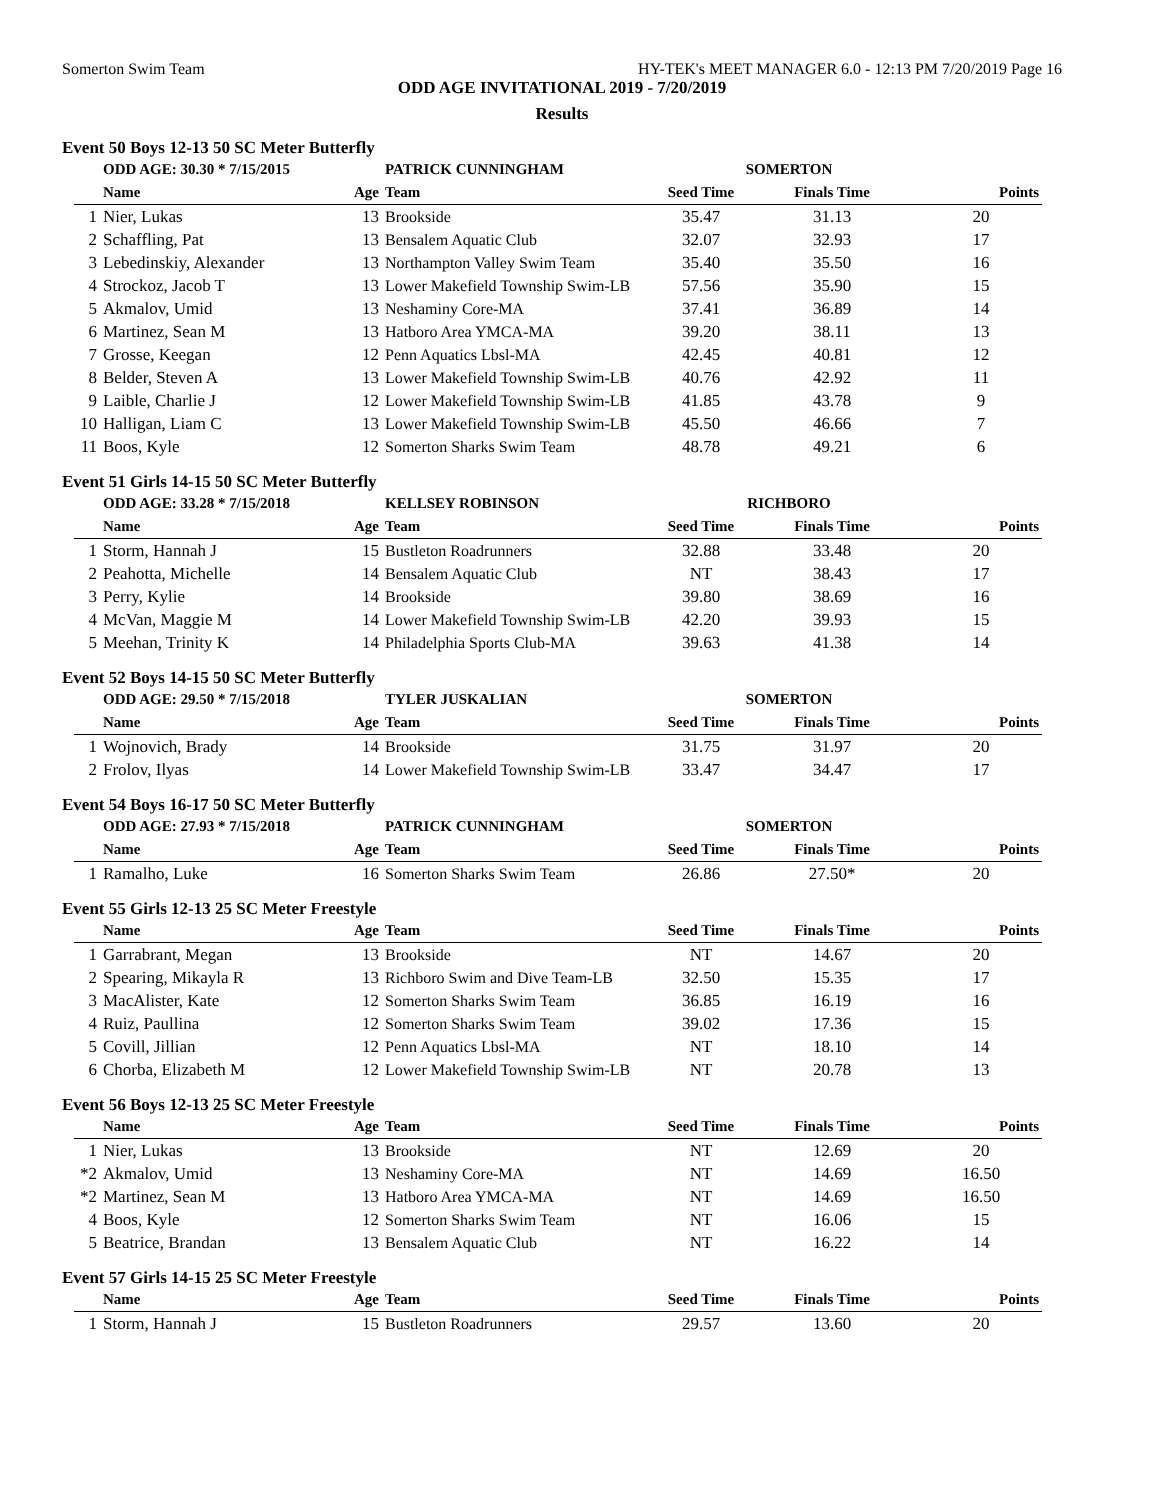Somerton Swim Team HY-TEK's MEET MANAGER 6.0 - 12:13 PM 7/20/2019 Page 16
ODD AGE INVITATIONAL 2019 - 7/20/2019
Results
Event 50 Boys 12-13 50 SC Meter Butterfly
| | ODD AGE: 30.30 * 7/15/2015 | | PATRICK CUNNINGHAM | SOMERTON | | |
| | Name | Age | Team | Seed Time | Finals Time | Points |
| 1 | Nier, Lukas | 13 | Brookside | 35.47 | 31.13 | 20 |
| 2 | Schaffling, Pat | 13 | Bensalem Aquatic Club | 32.07 | 32.93 | 17 |
| 3 | Lebedinskiy, Alexander | 13 | Northampton Valley Swim Team | 35.40 | 35.50 | 16 |
| 4 | Strockoz, Jacob T | 13 | Lower Makefield Township Swim-LB | 57.56 | 35.90 | 15 |
| 5 | Akmalov, Umid | 13 | Neshaminy Core-MA | 37.41 | 36.89 | 14 |
| 6 | Martinez, Sean M | 13 | Hatboro Area YMCA-MA | 39.20 | 38.11 | 13 |
| 7 | Grosse, Keegan | 12 | Penn Aquatics Lbsl-MA | 42.45 | 40.81 | 12 |
| 8 | Belder, Steven A | 13 | Lower Makefield Township Swim-LB | 40.76 | 42.92 | 11 |
| 9 | Laible, Charlie J | 12 | Lower Makefield Township Swim-LB | 41.85 | 43.78 | 9 |
| 10 | Halligan, Liam C | 13 | Lower Makefield Township Swim-LB | 45.50 | 46.66 | 7 |
| 11 | Boos, Kyle | 12 | Somerton Sharks Swim Team | 48.78 | 49.21 | 6 |
Event 51 Girls 14-15 50 SC Meter Butterfly
| | ODD AGE: 33.28 * 7/15/2018 | | KELLSEY ROBINSON | RICHBORO | | |
| | Name | Age | Team | Seed Time | Finals Time | Points |
| 1 | Storm, Hannah J | 15 | Bustleton Roadrunners | 32.88 | 33.48 | 20 |
| 2 | Peahotta, Michelle | 14 | Bensalem Aquatic Club | NT | 38.43 | 17 |
| 3 | Perry, Kylie | 14 | Brookside | 39.80 | 38.69 | 16 |
| 4 | McVan, Maggie M | 14 | Lower Makefield Township Swim-LB | 42.20 | 39.93 | 15 |
| 5 | Meehan, Trinity K | 14 | Philadelphia Sports Club-MA | 39.63 | 41.38 | 14 |
Event 52 Boys 14-15 50 SC Meter Butterfly
| | ODD AGE: 29.50 * 7/15/2018 | | TYLER JUSKALIAN | SOMERTON | | |
| | Name | Age | Team | Seed Time | Finals Time | Points |
| 1 | Wojnovich, Brady | 14 | Brookside | 31.75 | 31.97 | 20 |
| 2 | Frolov, Ilyas | 14 | Lower Makefield Township Swim-LB | 33.47 | 34.47 | 17 |
Event 54 Boys 16-17 50 SC Meter Butterfly
| | ODD AGE: 27.93 * 7/15/2018 | | PATRICK CUNNINGHAM | SOMERTON | | |
| | Name | Age | Team | Seed Time | Finals Time | Points |
| 1 | Ramalho, Luke | 16 | Somerton Sharks Swim Team | 26.86 | 27.50* | 20 |
Event 55 Girls 12-13 25 SC Meter Freestyle
| | Name | Age | Team | Seed Time | Finals Time | Points |
| --- | --- | --- | --- | --- | --- | --- |
| 1 | Garrabrant, Megan | 13 | Brookside | NT | 14.67 | 20 |
| 2 | Spearing, Mikayla R | 13 | Richboro Swim and Dive Team-LB | 32.50 | 15.35 | 17 |
| 3 | MacAlister, Kate | 12 | Somerton Sharks Swim Team | 36.85 | 16.19 | 16 |
| 4 | Ruiz, Paullina | 12 | Somerton Sharks Swim Team | 39.02 | 17.36 | 15 |
| 5 | Covill, Jillian | 12 | Penn Aquatics Lbsl-MA | NT | 18.10 | 14 |
| 6 | Chorba, Elizabeth M | 12 | Lower Makefield Township Swim-LB | NT | 20.78 | 13 |
Event 56 Boys 12-13 25 SC Meter Freestyle
| | Name | Age | Team | Seed Time | Finals Time | Points |
| --- | --- | --- | --- | --- | --- | --- |
| 1 | Nier, Lukas | 13 | Brookside | NT | 12.69 | 20 |
| *2 | Akmalov, Umid | 13 | Neshaminy Core-MA | NT | 14.69 | 16.50 |
| *2 | Martinez, Sean M | 13 | Hatboro Area YMCA-MA | NT | 14.69 | 16.50 |
| 4 | Boos, Kyle | 12 | Somerton Sharks Swim Team | NT | 16.06 | 15 |
| 5 | Beatrice, Brandan | 13 | Bensalem Aquatic Club | NT | 16.22 | 14 |
Event 57 Girls 14-15 25 SC Meter Freestyle
| | Name | Age | Team | Seed Time | Finals Time | Points |
| --- | --- | --- | --- | --- | --- | --- |
| 1 | Storm, Hannah J | 15 | Bustleton Roadrunners | 29.57 | 13.60 | 20 |